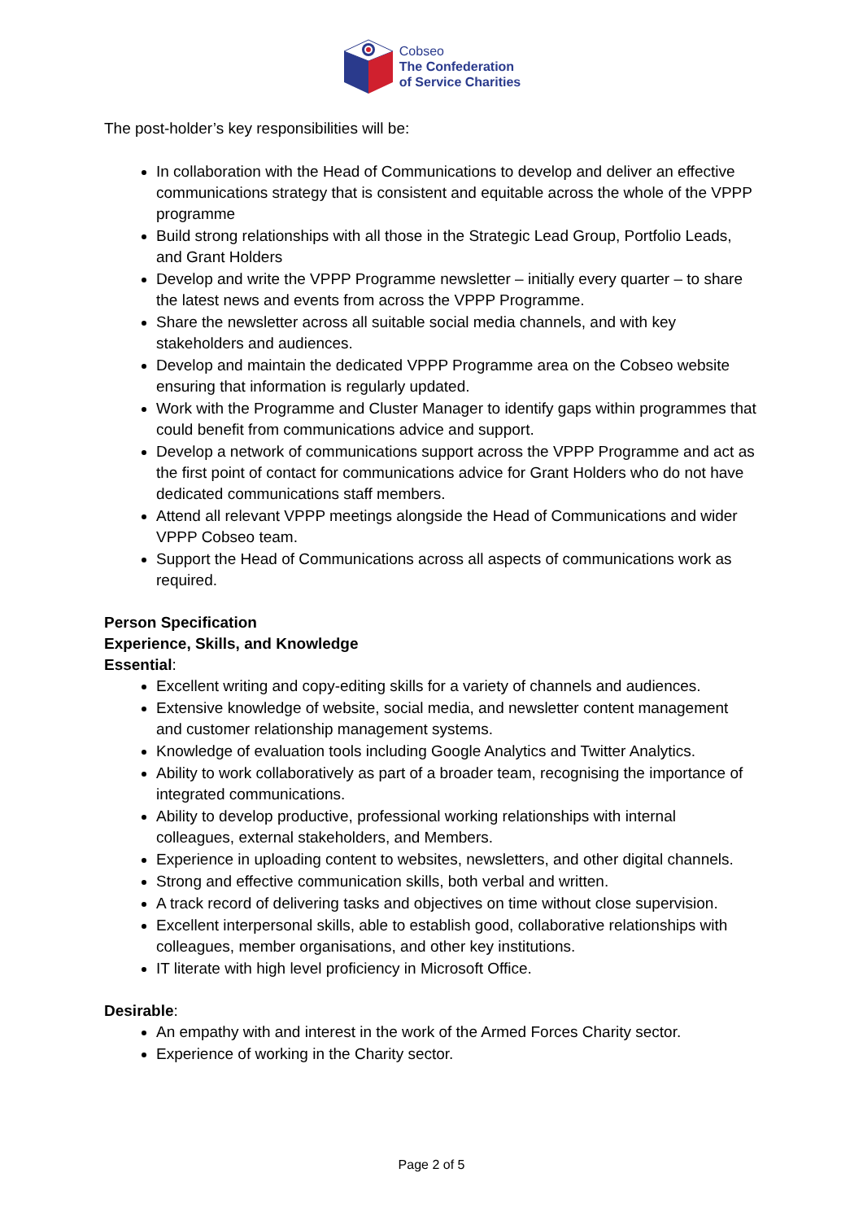Cobseo
The Confederation
of Service Charities
The post-holder’s key responsibilities will be:
In collaboration with the Head of Communications to develop and deliver an effective communications strategy that is consistent and equitable across the whole of the VPPP programme
Build strong relationships with all those in the Strategic Lead Group, Portfolio Leads, and Grant Holders
Develop and write the VPPP Programme newsletter – initially every quarter – to share the latest news and events from across the VPPP Programme.
Share the newsletter across all suitable social media channels, and with key stakeholders and audiences.
Develop and maintain the dedicated VPPP Programme area on the Cobseo website ensuring that information is regularly updated.
Work with the Programme and Cluster Manager to identify gaps within programmes that could benefit from communications advice and support.
Develop a network of communications support across the VPPP Programme and act as the first point of contact for communications advice for Grant Holders who do not have dedicated communications staff members.
Attend all relevant VPPP meetings alongside the Head of Communications and wider VPPP Cobseo team.
Support the Head of Communications across all aspects of communications work as required.
Person Specification
Experience, Skills, and Knowledge
Essential:
Excellent writing and copy-editing skills for a variety of channels and audiences.
Extensive knowledge of website, social media, and newsletter content management and customer relationship management systems.
Knowledge of evaluation tools including Google Analytics and Twitter Analytics.
Ability to work collaboratively as part of a broader team, recognising the importance of integrated communications.
Ability to develop productive, professional working relationships with internal colleagues, external stakeholders, and Members.
Experience in uploading content to websites, newsletters, and other digital channels.
Strong and effective communication skills, both verbal and written.
A track record of delivering tasks and objectives on time without close supervision.
Excellent interpersonal skills, able to establish good, collaborative relationships with colleagues, member organisations, and other key institutions.
IT literate with high level proficiency in Microsoft Office.
Desirable:
An empathy with and interest in the work of the Armed Forces Charity sector.
Experience of working in the Charity sector.
Page 2 of 5